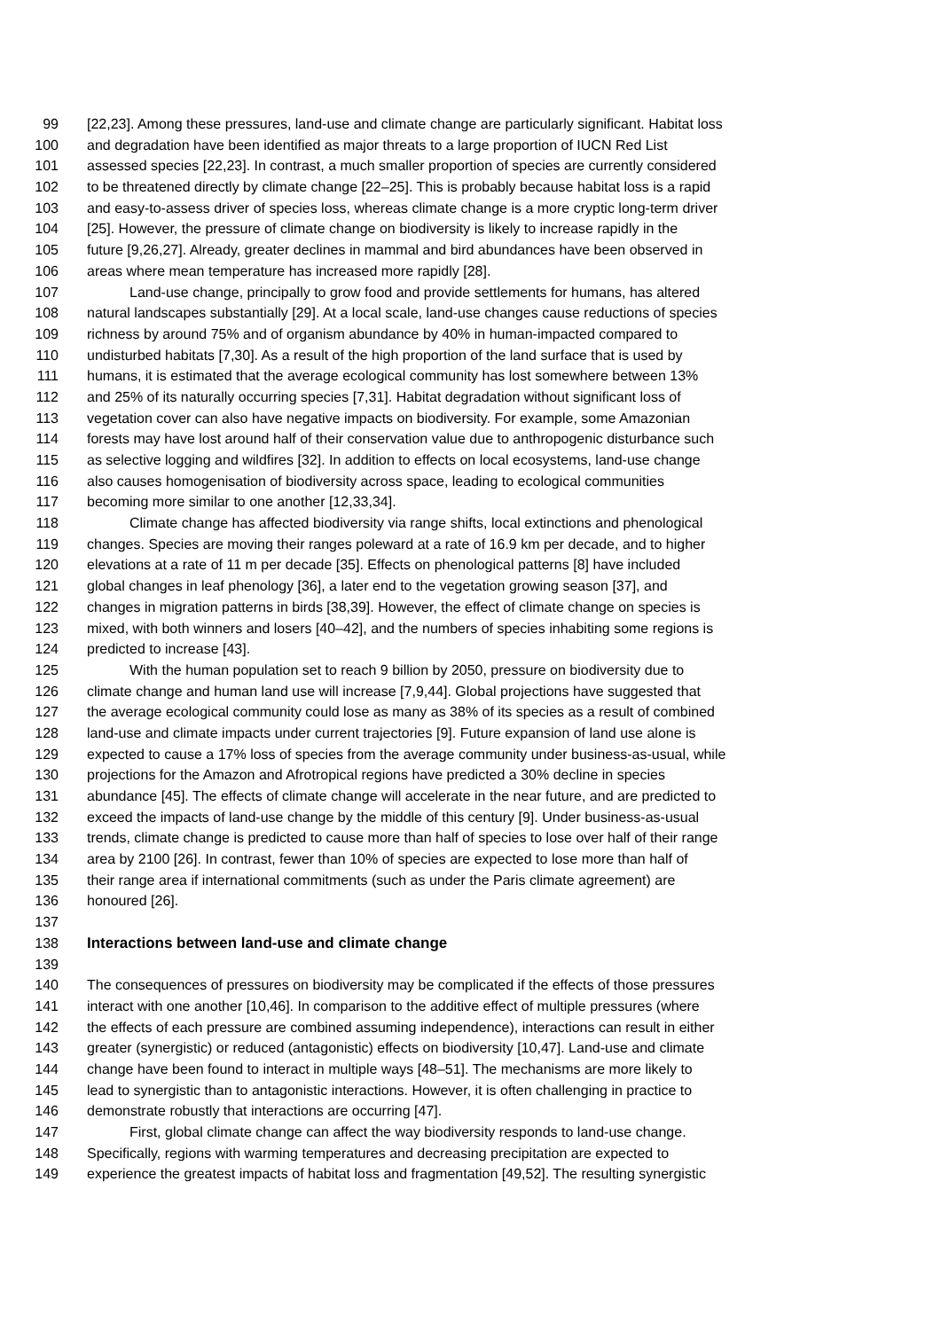99 [22,23]. Among these pressures, land-use and climate change are particularly significant. Habitat loss
100 and degradation have been identified as major threats to a large proportion of IUCN Red List
101 assessed species [22,23]. In contrast, a much smaller proportion of species are currently considered
102 to be threatened directly by climate change [22–25]. This is probably because habitat loss is a rapid
103 and easy-to-assess driver of species loss, whereas climate change is a more cryptic long-term driver
104 [25]. However, the pressure of climate change on biodiversity is likely to increase rapidly in the
105 future [9,26,27]. Already, greater declines in mammal and bird abundances have been observed in
106 areas where mean temperature has increased more rapidly [28].
107 Land-use change, principally to grow food and provide settlements for humans, has altered
108 natural landscapes substantially [29]. At a local scale, land-use changes cause reductions of species
109 richness by around 75% and of organism abundance by 40% in human-impacted compared to
110 undisturbed habitats [7,30]. As a result of the high proportion of the land surface that is used by
111 humans, it is estimated that the average ecological community has lost somewhere between 13%
112 and 25% of its naturally occurring species [7,31]. Habitat degradation without significant loss of
113 vegetation cover can also have negative impacts on biodiversity. For example, some Amazonian
114 forests may have lost around half of their conservation value due to anthropogenic disturbance such
115 as selective logging and wildfires [32]. In addition to effects on local ecosystems, land-use change
116 also causes homogenisation of biodiversity across space, leading to ecological communities
117 becoming more similar to one another [12,33,34].
118 Climate change has affected biodiversity via range shifts, local extinctions and phenological
119 changes. Species are moving their ranges poleward at a rate of 16.9 km per decade, and to higher
120 elevations at a rate of 11 m per decade [35]. Effects on phenological patterns [8] have included
121 global changes in leaf phenology [36], a later end to the vegetation growing season [37], and
122 changes in migration patterns in birds [38,39]. However, the effect of climate change on species is
123 mixed, with both winners and losers [40–42], and the numbers of species inhabiting some regions is
124 predicted to increase [43].
125 With the human population set to reach 9 billion by 2050, pressure on biodiversity due to
126 climate change and human land use will increase [7,9,44]. Global projections have suggested that
127 the average ecological community could lose as many as 38% of its species as a result of combined
128 land-use and climate impacts under current trajectories [9]. Future expansion of land use alone is
129 expected to cause a 17% loss of species from the average community under business-as-usual, while
130 projections for the Amazon and Afrotropical regions have predicted a 30% decline in species
131 abundance [45]. The effects of climate change will accelerate in the near future, and are predicted to
132 exceed the impacts of land-use change by the middle of this century [9]. Under business-as-usual
133 trends, climate change is predicted to cause more than half of species to lose over half of their range
134 area by 2100 [26]. In contrast, fewer than 10% of species are expected to lose more than half of
135 their range area if international commitments (such as under the Paris climate agreement) are
136 honoured [26].
137
138 Interactions between land-use and climate change
139
140 The consequences of pressures on biodiversity may be complicated if the effects of those pressures
141 interact with one another [10,46]. In comparison to the additive effect of multiple pressures (where
142 the effects of each pressure are combined assuming independence), interactions can result in either
143 greater (synergistic) or reduced (antagonistic) effects on biodiversity [10,47]. Land-use and climate
144 change have been found to interact in multiple ways [48–51]. The mechanisms are more likely to
145 lead to synergistic than to antagonistic interactions. However, it is often challenging in practice to
146 demonstrate robustly that interactions are occurring [47].
147 First, global climate change can affect the way biodiversity responds to land-use change.
148 Specifically, regions with warming temperatures and decreasing precipitation are expected to
149 experience the greatest impacts of habitat loss and fragmentation [49,52]. The resulting synergistic